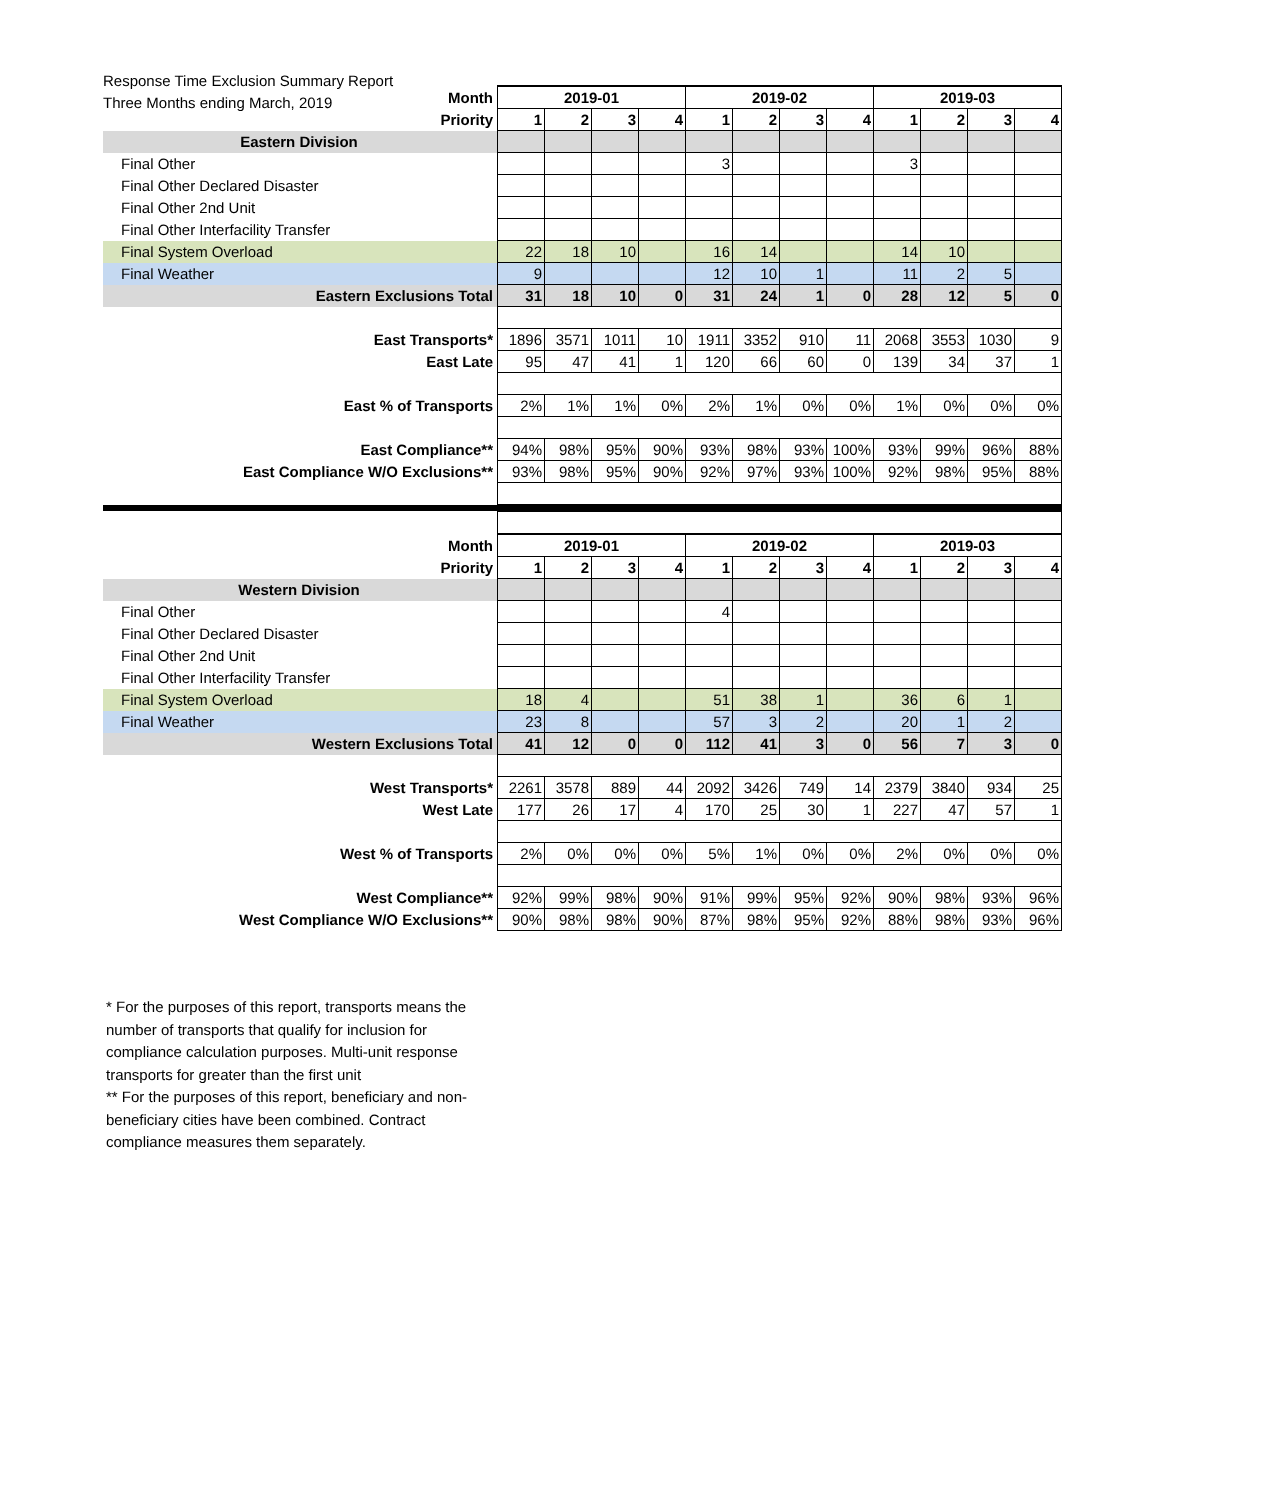Response Time Exclusion Summary Report
Three Months ending March, 2019
| Month | 2019-01 | | | | 2019-02 | | | | 2019-03 | | | |
| Priority | 1 | 2 | 3 | 4 | 1 | 2 | 3 | 4 | 1 | 2 | 3 | 4 |
| Eastern Division | | | | | | | | | | | | |
| Final Other | | | | | 3 | | | | 3 | | | |
| Final Other Declared Disaster | | | | | | | | | | | | |
| Final Other 2nd Unit | | | | | | | | | | | | |
| Final Other Interfacility Transfer | | | | | | | | | | | | |
| Final System Overload | 22 | 18 | 10 | | 16 | 14 | | | 14 | 10 | | |
| Final Weather | 9 | | | | 12 | 10 | 1 | | 11 | 2 | 5 | |
| Eastern Exclusions Total | 31 | 18 | 10 | 0 | 31 | 24 | 1 | 0 | 28 | 12 | 5 | 0 |
| East Transports* | 1896 | 3571 | 1011 | 10 | 1911 | 3352 | 910 | 11 | 2068 | 3553 | 1030 | 9 |
| East Late | 95 | 47 | 41 | 1 | 120 | 66 | 60 | 0 | 139 | 34 | 37 | 1 |
| East % of Transports | 2% | 1% | 1% | 0% | 2% | 1% | 0% | 0% | 1% | 0% | 0% | 0% |
| East Compliance** | 94% | 98% | 95% | 90% | 93% | 98% | 93% | 100% | 93% | 99% | 96% | 88% |
| East Compliance W/O Exclusions** | 93% | 98% | 95% | 90% | 92% | 97% | 93% | 100% | 92% | 98% | 95% | 88% |
| Month | 2019-01 | | | | 2019-02 | | | | 2019-03 | | | |
| Priority | 1 | 2 | 3 | 4 | 1 | 2 | 3 | 4 | 1 | 2 | 3 | 4 |
| Western Division | | | | | | | | | | | | |
| Final Other | | | | | 4 | | | | | | | |
| Final Other Declared Disaster | | | | | | | | | | | | |
| Final Other 2nd Unit | | | | | | | | | | | | |
| Final Other Interfacility Transfer | | | | | | | | | | | | |
| Final System Overload | 18 | 4 | | | 51 | 38 | 1 | | 36 | 6 | 1 | |
| Final Weather | 23 | 8 | | | 57 | 3 | 2 | | 20 | 1 | 2 | |
| Western Exclusions Total | 41 | 12 | 0 | 0 | 112 | 41 | 3 | 0 | 56 | 7 | 3 | 0 |
| West Transports* | 2261 | 3578 | 889 | 44 | 2092 | 3426 | 749 | 14 | 2379 | 3840 | 934 | 25 |
| West Late | 177 | 26 | 17 | 4 | 170 | 25 | 30 | 1 | 227 | 47 | 57 | 1 |
| West % of Transports | 2% | 0% | 0% | 0% | 5% | 1% | 0% | 0% | 2% | 0% | 0% | 0% |
| West Compliance** | 92% | 99% | 98% | 90% | 91% | 99% | 95% | 92% | 90% | 98% | 93% | 96% |
| West Compliance W/O Exclusions** | 90% | 98% | 98% | 90% | 87% | 98% | 95% | 92% | 88% | 98% | 93% | 96% |
* For the purposes of this report, transports means the number of transports that qualify for inclusion for compliance calculation purposes. Multi-unit response transports for greater than the first unit
** For the purposes of this report, beneficiary and non-beneficiary cities have been combined. Contract compliance measures them separately.